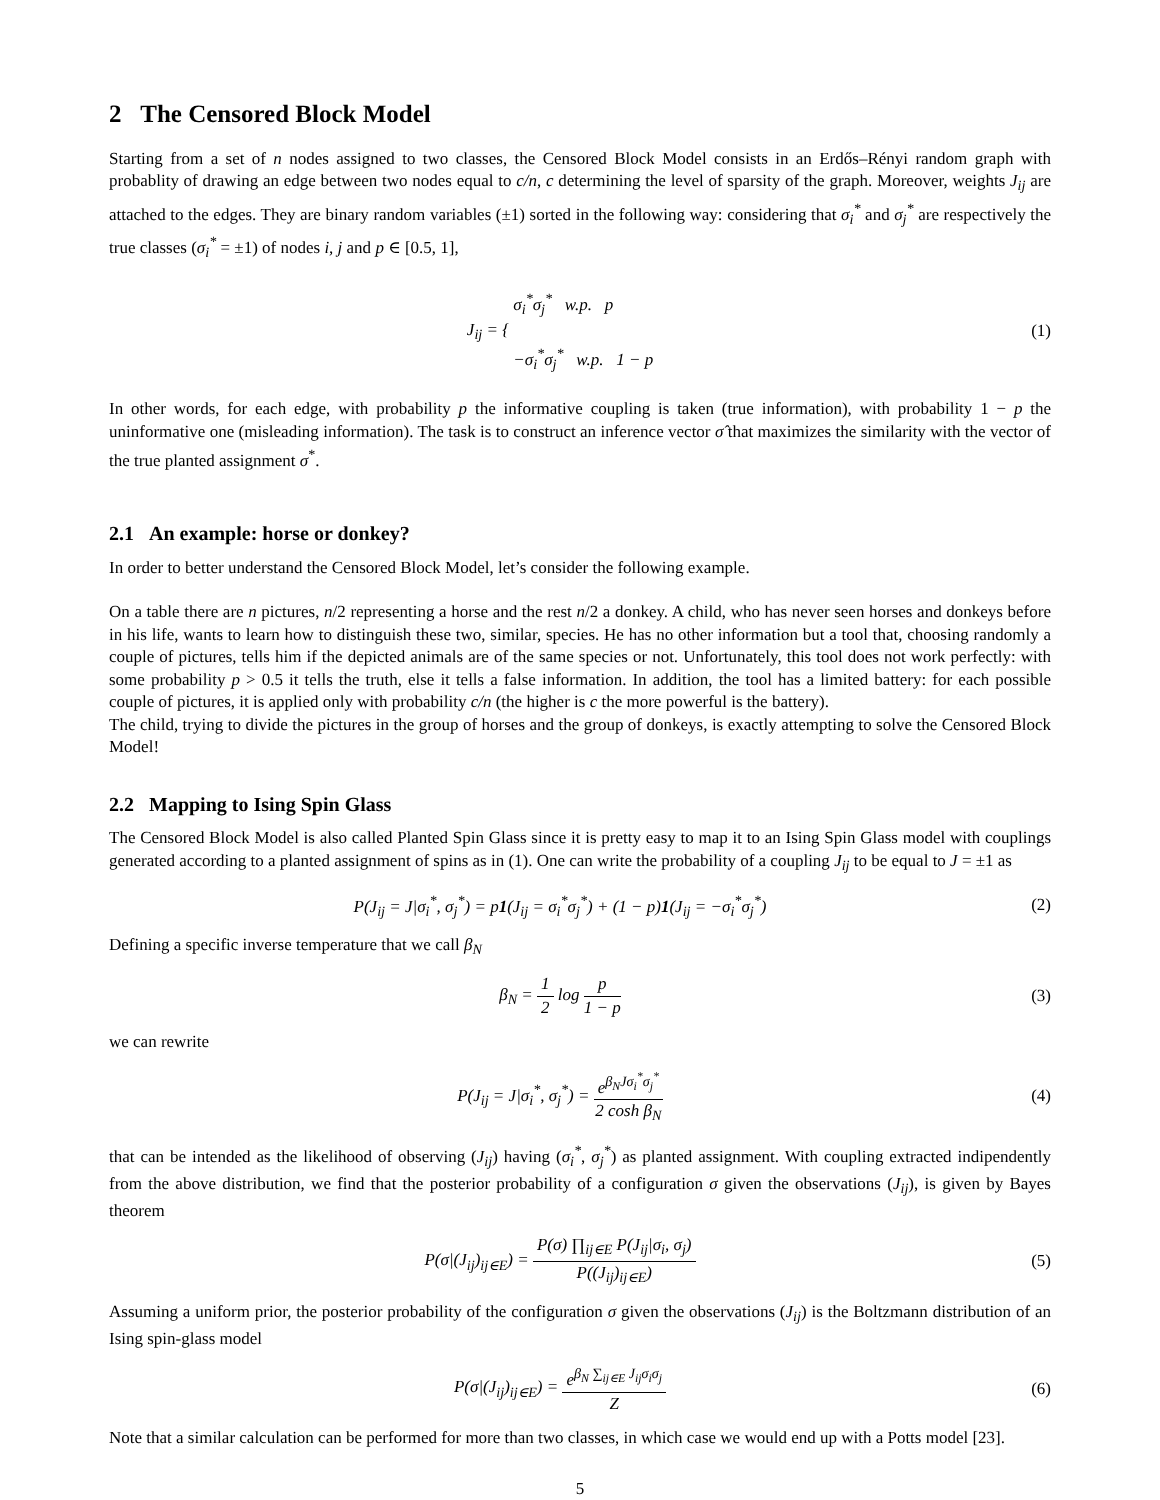2 The Censored Block Model
Starting from a set of n nodes assigned to two classes, the Censored Block Model consists in an Erdős–Rényi random graph with probablity of drawing an edge between two nodes equal to c/n, c determining the level of sparsity of the graph. Moreover, weights J<sub>ij</sub> are attached to the edges. They are binary random variables (±1) sorted in the following way: considering that σ<sub>i</sub><sup>*</sup> and σ<sub>j</sub><sup>*</sup> are respectively the true classes (σ<sub>i</sub><sup>*</sup> = ±1) of nodes i, j and p ∈ [0.5, 1],
J<sub>ij</sub> = { σ<sub>i</sub><sup>*</sup>σ<sub>j</sub><sup>*</sup> w.p. p
−σ<sub>i</sub><sup>*</sup>σ<sub>j</sub><sup>*</sup> w.p. 1 − p
(1)
In other words, for each edge, with probability p the informative coupling is taken (true information), with probability 1 − p the uninformative one (misleading information). The task is to construct an inference vector σ̂ that maximizes the similarity with the vector of the true planted assignment σ<sup>*</sup>.
2.1 An example: horse or donkey?
In order to better understand the Censored Block Model, let’s consider the following example.
On a table there are n pictures, n/2 representing a horse and the rest n/2 a donkey. A child, who has never seen horses and donkeys before in his life, wants to learn how to distinguish these two, similar, species. He has no other information but a tool that, choosing randomly a couple of pictures, tells him if the depicted animals are of the same species or not. Unfortunately, this tool does not work perfectly: with some probability p > 0.5 it tells the truth, else it tells a false information. In addition, the tool has a limited battery: for each possible couple of pictures, it is applied only with probability c/n (the higher is c the more powerful is the battery).
The child, trying to divide the pictures in the group of horses and the group of donkeys, is exactly attempting to solve the Censored Block Model!
2.2 Mapping to Ising Spin Glass
The Censored Block Model is also called Planted Spin Glass since it is pretty easy to map it to an Ising Spin Glass model with couplings generated according to a planted assignment of spins as in (1). One can write the probability of a coupling J<sub>ij</sub> to be equal to J = ±1 as
P(J<sub>ij</sub> = J|σ<sub>i</sub><sup>*</sup>, σ<sub>j</sub><sup>*</sup>) = p1(J<sub>ij</sub> = σ<sub>i</sub><sup>*</sup>σ<sub>j</sub><sup>*</sup>) + (1 − p)1(J<sub>ij</sub> = −σ<sub>i</sub><sup>*</sup>σ<sub>j</sub><sup>*</sup>)
(2)
Defining a specific inverse temperature that we call β<sub>N</sub>
β<sub>N</sub> = 1 2 log p 1 − p (3)
we can rewrite
P(J<sub>ij</sub> = J|σ<sub>i</sub><sup>*</sup>, σ<sub>j</sub><sup>*</sup>) = e<sup>β<sub>N</sub>Jσ<sub>i</sub><sup>*</sup>σ<sub>j</sub><sup>*</sup></sup> 2 cosh β<sub>N</sub>
(4)
that can be intended as the likelihood of observing (J<sub>ij</sub>) having (σ<sub>i</sub><sup>*</sup>, σ<sub>j</sub><sup>*</sup>) as planted assignment. With coupling extracted indipendently from the above distribution, we find that the posterior probability of a configuration σ given the observations (J<sub>ij</sub>), is given by Bayes theorem
P(σ|(J<sub>ij</sub>)<sub>ij∈E</sub>) = P(σ) ∏<sub>ij∈E</sub> P(J<sub>ij</sub>|σ<sub>i</sub>, σ<sub>j</sub>) P((J<sub>ij</sub>)<sub>ij∈E</sub>)
(5)
Assuming a uniform prior, the posterior probability of the configuration σ given the observations (J<sub>ij</sub>) is the Boltzmann distribution of an Ising spin-glass model
P(σ|(J<sub>ij</sub>)<sub>ij∈E</sub>) = e<sup>β<sub>N</sub> ∑<sub>ij∈E</sub> J<sub>ij</sub>σ<sub>i</sub>σ<sub>j</sub></sup> Z
(6)
Note that a similar calculation can be performed for more than two classes, in which case we would end up with a Potts model [23].
5